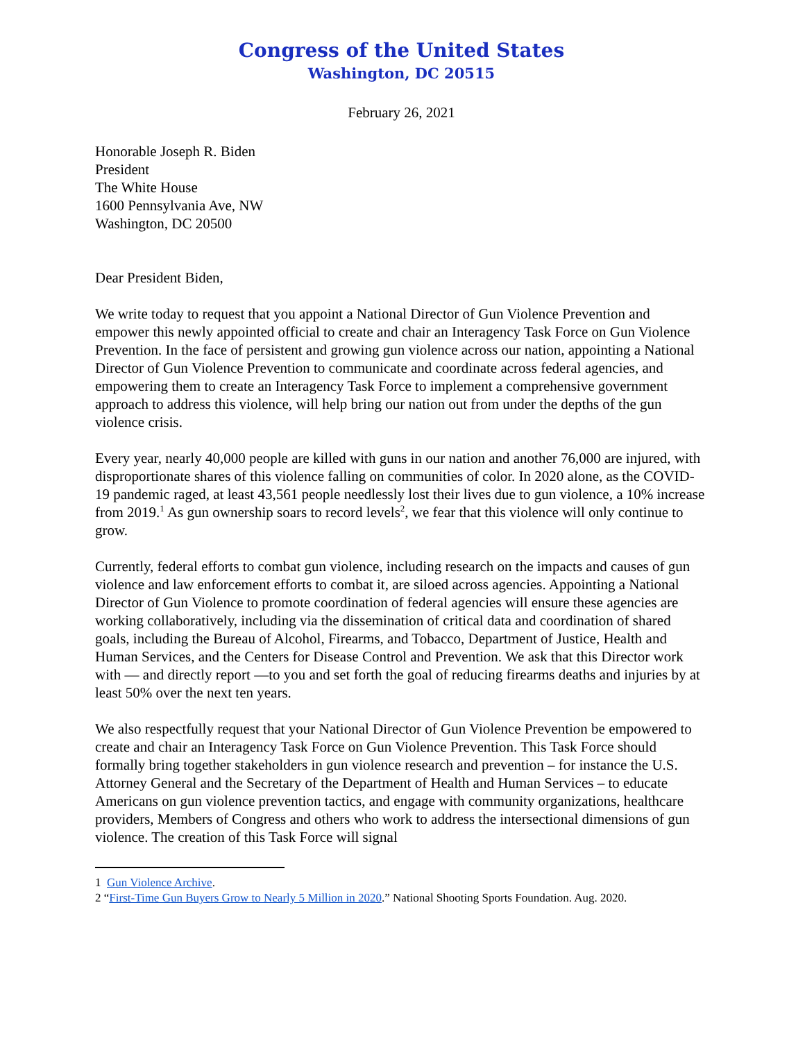Congress of the United States
Washington, DC 20515
February 26, 2021
Honorable Joseph R. Biden
President
The White House
1600 Pennsylvania Ave, NW
Washington, DC 20500
Dear President Biden,
We write today to request that you appoint a National Director of Gun Violence Prevention and empower this newly appointed official to create and chair an Interagency Task Force on Gun Violence Prevention. In the face of persistent and growing gun violence across our nation, appointing a National Director of Gun Violence Prevention to communicate and coordinate across federal agencies, and empowering them to create an Interagency Task Force to implement a comprehensive government approach to address this violence, will help bring our nation out from under the depths of the gun violence crisis.
Every year, nearly 40,000 people are killed with guns in our nation and another 76,000 are injured, with disproportionate shares of this violence falling on communities of color. In 2020 alone, as the COVID-19 pandemic raged, at least 43,561 people needlessly lost their lives due to gun violence, a 10% increase from 2019.<sup>1</sup> As gun ownership soars to record levels<sup>2</sup>, we fear that this violence will only continue to grow.
Currently, federal efforts to combat gun violence, including research on the impacts and causes of gun violence and law enforcement efforts to combat it, are siloed across agencies. Appointing a National Director of Gun Violence to promote coordination of federal agencies will ensure these agencies are working collaboratively, including via the dissemination of critical data and coordination of shared goals, including the Bureau of Alcohol, Firearms, and Tobacco, Department of Justice, Health and Human Services, and the Centers for Disease Control and Prevention. We ask that this Director work with — and directly report —to you and set forth the goal of reducing firearms deaths and injuries by at least 50% over the next ten years.
We also respectfully request that your National Director of Gun Violence Prevention be empowered to create and chair an Interagency Task Force on Gun Violence Prevention. This Task Force should formally bring together stakeholders in gun violence research and prevention – for instance the U.S. Attorney General and the Secretary of the Department of Health and Human Services – to educate Americans on gun violence prevention tactics, and engage with community organizations, healthcare providers, Members of Congress and others who work to address the intersectional dimensions of gun violence. The creation of this Task Force will signal
1 Gun Violence Archive.
2 “First-Time Gun Buyers Grow to Nearly 5 Million in 2020.” National Shooting Sports Foundation. Aug. 2020.